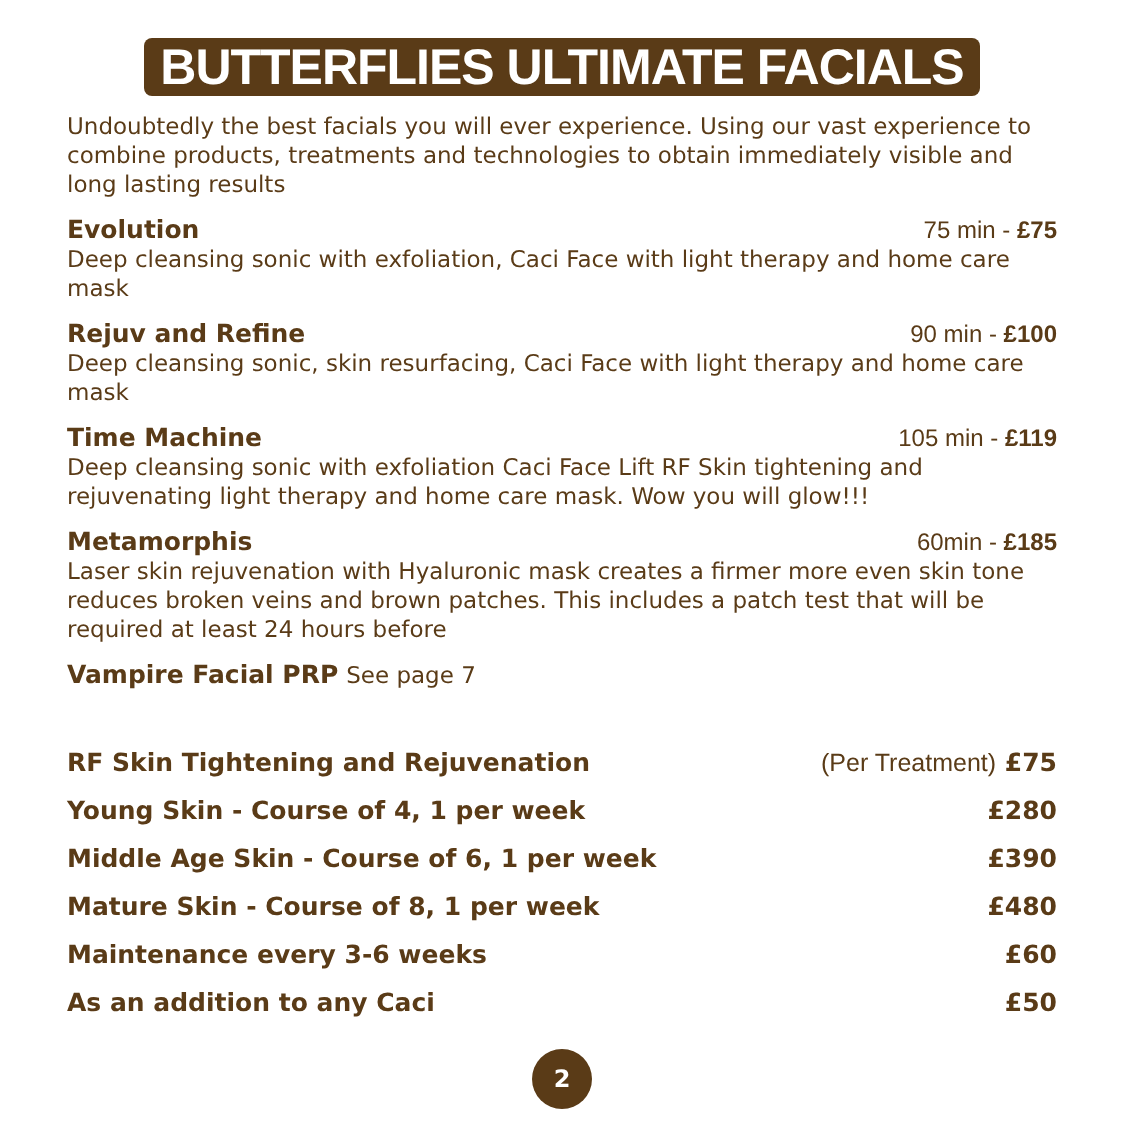BUTTERFLIES ULTIMATE FACIALS
Undoubtedly the best facials you will ever experience. Using our vast experience to combine products, treatments and technologies to obtain immediately visible and long lasting results
Evolution 75 min - £75
Deep cleansing sonic with exfoliation, Caci Face with light therapy and home care mask
Rejuv and Refine 90 min - £100
Deep cleansing sonic, skin resurfacing, Caci Face with light therapy and home care mask
Time Machine 105 min - £119
Deep cleansing sonic with exfoliation Caci Face Lift RF Skin tightening and rejuvenating light therapy and home care mask. Wow you will glow!!!
Metamorphis 60min - £185
Laser skin rejuvenation with Hyaluronic mask creates a firmer more even skin tone reduces broken veins and brown patches. This includes a patch test that will be required at least 24 hours before
Vampire Facial PRP See page 7
| RF Skin Tightening and Rejuvenation | (Per Treatment) £75 |
| Young Skin - Course of 4, 1 per week | £280 |
| Middle Age Skin - Course of 6, 1 per week | £390 |
| Mature Skin - Course of 8, 1 per week | £480 |
| Maintenance every 3-6 weeks | £60 |
| As an addition to any Caci | £50 |
2